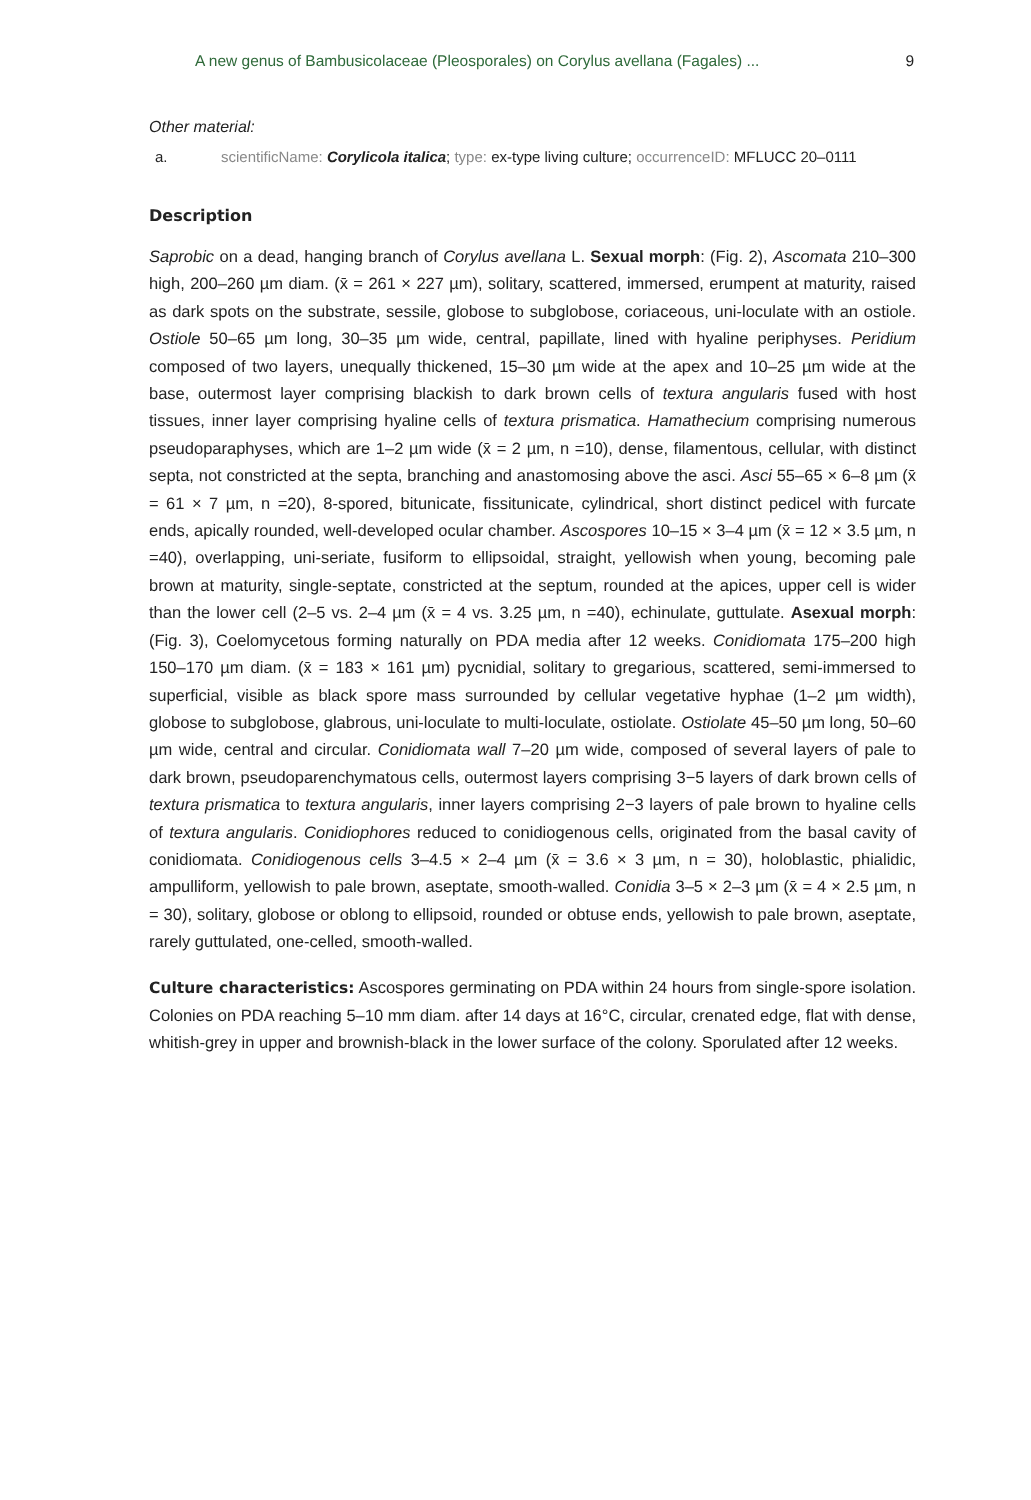A new genus of Bambusicolaceae (Pleosporales) on Corylus avellana (Fagales) ... 9
Other material:
a. scientificName: Corylicola italica; type: ex-type living culture; occurrenceID: MFLUCC 20–0111
Description
Saprobic on a dead, hanging branch of Corylus avellana L. Sexual morph: (Fig. 2), Ascomata 210–300 high, 200–260 µm diam. (x̄ = 261 × 227 µm), solitary, scattered, immersed, erumpent at maturity, raised as dark spots on the substrate, sessile, globose to subglobose, coriaceous, uni-loculate with an ostiole. Ostiole 50–65 µm long, 30–35 µm wide, central, papillate, lined with hyaline periphyses. Peridium composed of two layers, unequally thickened, 15–30 µm wide at the apex and 10–25 µm wide at the base, outermost layer comprising blackish to dark brown cells of textura angularis fused with host tissues, inner layer comprising hyaline cells of textura prismatica. Hamathecium comprising numerous pseudoparaphyses, which are 1–2 µm wide (x̄ = 2 µm, n =10), dense, filamentous, cellular, with distinct septa, not constricted at the septa, branching and anastomosing above the asci. Asci 55–65 × 6–8 µm (x̄ = 61 × 7 µm, n =20), 8-spored, bitunicate, fissitunicate, cylindrical, short distinct pedicel with furcate ends, apically rounded, well-developed ocular chamber. Ascospores 10–15 × 3–4 µm (x̄ = 12 × 3.5 µm, n =40), overlapping, uni-seriate, fusiform to ellipsoidal, straight, yellowish when young, becoming pale brown at maturity, single-septate, constricted at the septum, rounded at the apices, upper cell is wider than the lower cell (2–5 vs. 2–4 µm (x̄ = 4 vs. 3.25 µm, n =40), echinulate, guttulate. Asexual morph: (Fig. 3), Coelomycetous forming naturally on PDA media after 12 weeks. Conidiomata 175–200 high 150–170 µm diam. (x̄ = 183 × 161 µm) pycnidial, solitary to gregarious, scattered, semi-immersed to superficial, visible as black spore mass surrounded by cellular vegetative hyphae (1–2 µm width), globose to subglobose, glabrous, uni-loculate to multi-loculate, ostiolate. Ostiolate 45–50 µm long, 50–60 µm wide, central and circular. Conidiomata wall 7–20 µm wide, composed of several layers of pale to dark brown, pseudoparenchymatous cells, outermost layers comprising 3−5 layers of dark brown cells of textura prismatica to textura angularis, inner layers comprising 2−3 layers of pale brown to hyaline cells of textura angularis. Conidiophores reduced to conidiogenous cells, originated from the basal cavity of conidiomata. Conidiogenous cells 3–4.5 × 2–4 µm (x̄ = 3.6 × 3 µm, n = 30), holoblastic, phialidic, ampulliform, yellowish to pale brown, aseptate, smooth-walled. Conidia 3–5 × 2–3 µm (x̄ = 4 × 2.5 µm, n = 30), solitary, globose or oblong to ellipsoid, rounded or obtuse ends, yellowish to pale brown, aseptate, rarely guttulated, one-celled, smooth-walled.
Culture characteristics: Ascospores germinating on PDA within 24 hours from single-spore isolation. Colonies on PDA reaching 5–10 mm diam. after 14 days at 16°C, circular, crenated edge, flat with dense, whitish-grey in upper and brownish-black in the lower surface of the colony. Sporulated after 12 weeks.